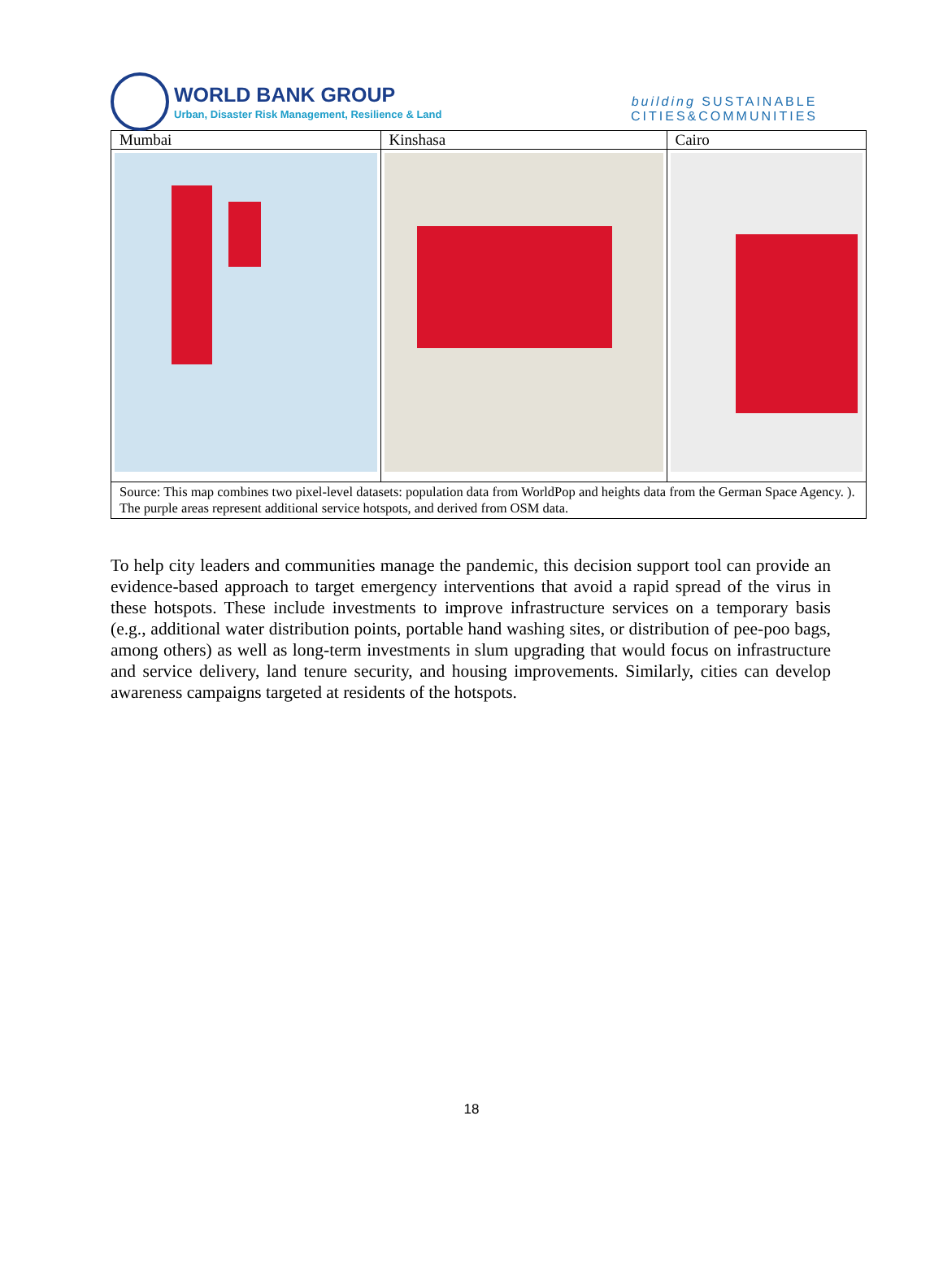WORLD BANK GROUP
Urban, Disaster Risk Management, Resilience & Land
building SUSTAINABLE
CITIES&COMMUNITIES
| Mumbai | Kinshasa | Cairo |
| Source: This map combines two pixel-level datasets: population data from WorldPop and heights data from the German Space Agency. ). The purple areas represent additional service hotspots, and derived from OSM data. | | |
To help city leaders and communities manage the pandemic, this decision support tool can provide an evidence-based approach to target emergency interventions that avoid a rapid spread of the virus in these hotspots. These include investments to improve infrastructure services on a temporary basis (e.g., additional water distribution points, portable hand washing sites, or distribution of pee-poo bags, among others) as well as long-term investments in slum upgrading that would focus on infrastructure and service delivery, land tenure security, and housing improvements. Similarly, cities can develop awareness campaigns targeted at residents of the hotspots.
18